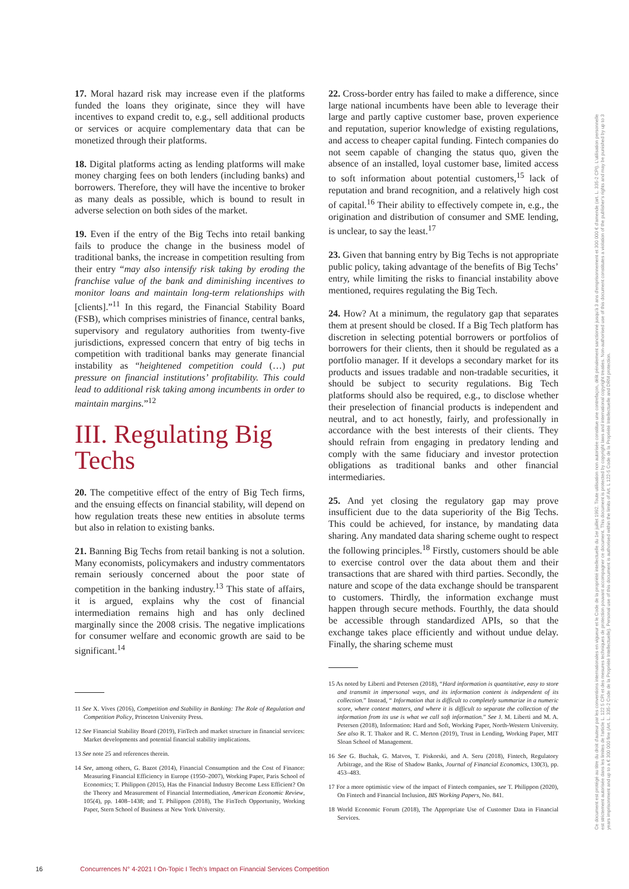17. Moral hazard risk may increase even if the platforms funded the loans they originate, since they will have incentives to expand credit to, e.g., sell additional products or services or acquire complementary data that can be monetized through their platforms.
18. Digital platforms acting as lending platforms will make money charging fees on both lenders (including banks) and borrowers. Therefore, they will have the incentive to broker as many deals as possible, which is bound to result in adverse selection on both sides of the market.
19. Even if the entry of the Big Techs into retail banking fails to produce the change in the business model of traditional banks, the increase in competition resulting from their entry “may also intensify risk taking by eroding the franchise value of the bank and diminishing incentives to monitor loans and maintain long-term relationships with [clients].”<sup>11</sup> In this regard, the Financial Stability Board (FSB), which comprises ministries of finance, central banks, supervisory and regulatory authorities from twenty-five jurisdictions, expressed concern that entry of big techs in competition with traditional banks may generate financial instability as “heightened competition could (…) put pressure on financial institutions’ profitability. This could lead to additional risk taking among incumbents in order to maintain margins.”<sup>12</sup>
III. Regulating Big Techs
20. The competitive effect of the entry of Big Tech firms, and the ensuing effects on financial stability, will depend on how regulation treats these new entities in absolute terms but also in relation to existing banks.
21. Banning Big Techs from retail banking is not a solution. Many economists, policymakers and industry commentators remain seriously concerned about the poor state of competition in the banking industry.<sup>13</sup> This state of affairs, it is argued, explains why the cost of financial intermediation remains high and has only declined marginally since the 2008 crisis. The negative implications for consumer welfare and economic growth are said to be significant.<sup>14</sup>
11 See X. Vives (2016), Competition and Stability in Banking: The Role of Regulation and Competition Policy, Princeton University Press.
12 See Financial Stability Board (2019), FinTech and market structure in financial services: Market developments and potential financial stability implications.
13 See note 25 and references therein.
14 See, among others, G. Bazot (2014), Financial Consumption and the Cost of Finance: Measuring Financial Efficiency in Europe (1950–2007), Working Paper, Paris School of Economics; T. Philippon (2015), Has the Financial Industry Become Less Efficient? On the Theory and Measurement of Financial Intermediation, American Economic Review, 105(4), pp. 1408–1438; and T. Philippon (2018), The FinTech Opportunity, Working Paper, Stern School of Business at New York University.
22. Cross-border entry has failed to make a difference, since large national incumbents have been able to leverage their large and partly captive customer base, proven experience and reputation, superior knowledge of existing regulations, and access to cheaper capital funding. Fintech companies do not seem capable of changing the status quo, given the absence of an installed, loyal customer base, limited access to soft information about potential customers,<sup>15</sup> lack of reputation and brand recognition, and a relatively high cost of capital.<sup>16</sup> Their ability to effectively compete in, e.g., the origination and distribution of consumer and SME lending, is unclear, to say the least.<sup>17</sup>
23. Given that banning entry by Big Techs is not appropriate public policy, taking advantage of the benefits of Big Techs’ entry, while limiting the risks to financial instability above mentioned, requires regulating the Big Tech.
24. How? At a minimum, the regulatory gap that separates them at present should be closed. If a Big Tech platform has discretion in selecting potential borrowers or portfolios of borrowers for their clients, then it should be regulated as a portfolio manager. If it develops a secondary market for its products and issues tradable and non-tradable securities, it should be subject to security regulations. Big Tech platforms should also be required, e.g., to disclose whether their preselection of financial products is independent and neutral, and to act honestly, fairly, and professionally in accordance with the best interests of their clients. They should refrain from engaging in predatory lending and comply with the same fiduciary and investor protection obligations as traditional banks and other financial intermediaries.
25. And yet closing the regulatory gap may prove insufficient due to the data superiority of the Big Techs. This could be achieved, for instance, by mandating data sharing. Any mandated data sharing scheme ought to respect the following principles.<sup>18</sup> Firstly, customers should be able to exercise control over the data about them and their transactions that are shared with third parties. Secondly, the nature and scope of the data exchange should be transparent to customers. Thirdly, the information exchange must happen through secure methods. Fourthly, the data should be accessible through standardized APIs, so that the exchange takes place efficiently and without undue delay. Finally, the sharing scheme must
15 As noted by Liberti and Petersen (2018), “Hard information is quantitative, easy to store and transmit in impersonal ways, and its information content is independent of its collection.” Instead, “ Information that is difficult to completely summarize in a numeric score, where context matters, and where it is difficult to separate the collection of the information from its use is what we call soft information.” See J. M. Liberti and M. A. Petersen (2018), Information: Hard and Soft, Working Paper, North-Western University. See also R. T. Thakor and R. C. Merton (2019), Trust in Lending, Working Paper, MIT Sloan School of Management.
16 See G. Buchak, G. Matvos, T. Piskorski, and A. Seru (2018), Fintech, Regulatory Arbitrage, and the Rise of Shadow Banks, Journal of Financial Economics, 130(3), pp. 453–483.
17 For a more optimistic view of the impact of Fintech companies, see T. Philippon (2020), On Fintech and Financial Inclusion, BIS Working Papers, No. 841.
18 World Economic Forum (2018), The Appropriate Use of Customer Data in Financial Services.
16 Concurrences N° 4-2021 I On-Topic I Tech’s Impact on Financial Services Competition
Ce document est protégé au titre du droit d'auteur par les conventions internationales en vigueur et le Code de la propriété intellectuelle du 1er juillet 1992. Toute utilisation non autorisée constitue une contrefaçon, délit pénalement sanctionné jusqu'à 3 ans d'emprisonnement et 300 000 € d'amende (art. L. 335-2 CPI). L'utilisation personnelle est strictement autorisée dans les limites de l'article L. 122 5 CPI et des mesures techniques de protection pouvant accompagner ce document. This document is protected by copyright laws and international copyright treaties. Non-authorised use of this document constitutes a violation of the publisher's rights and may be punished by up to 3 years imprisonment and up to a € 300 000 fine (Art. L. 335-2 Code de la Propriété Intellectuelle). Personal use of this document is authorised within the limits of Art. L 122-5 Code de la Propriété Intellectuelle and DRM protection.